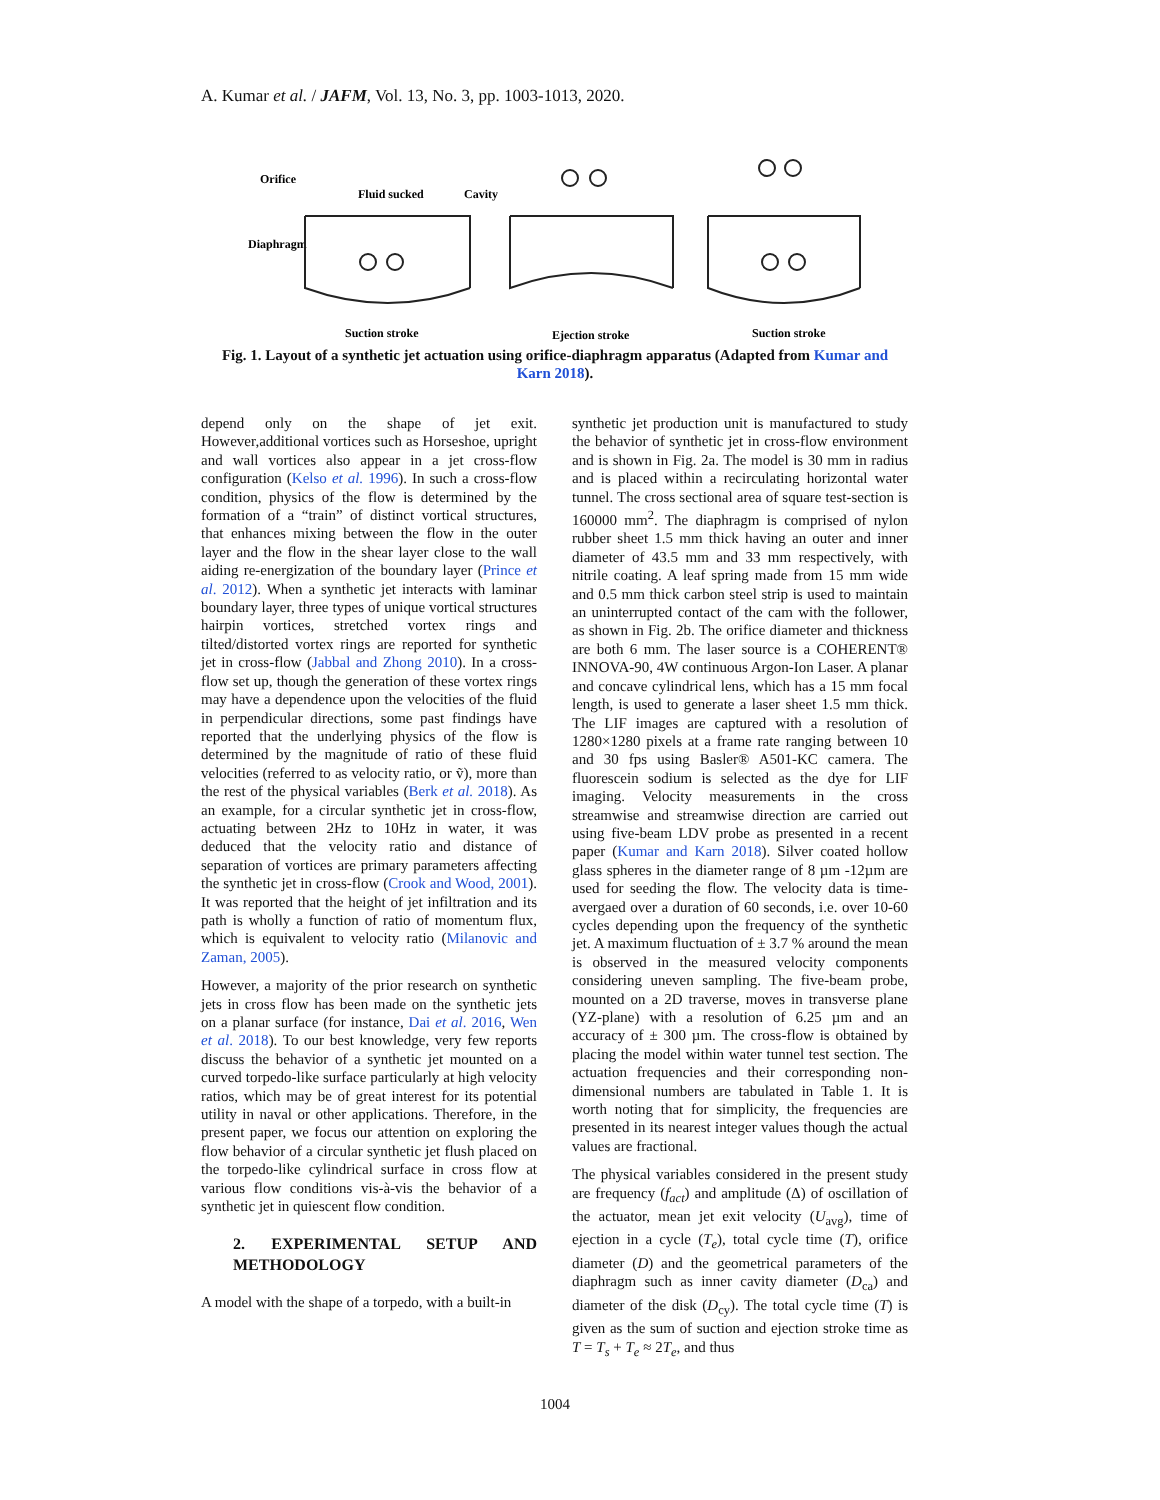A. Kumar et al. / JAFM, Vol. 13, No. 3, pp. 1003-1013, 2020.
Orifice
Fluid sucked
Cavity
Diaphragm
Suction stroke
Ejection stroke
Suction stroke
Fig. 1. Layout of a synthetic jet actuation using orifice-diaphragm apparatus (Adapted from Kumar and Karn 2018).
depend only on the shape of jet exit. However,additional vortices such as Horseshoe, upright and wall vortices also appear in a jet cross-flow configuration (Kelso et al. 1996). In such a cross-flow condition, physics of the flow is determined by the formation of a “train” of distinct vortical structures, that enhances mixing between the flow in the outer layer and the flow in the shear layer close to the wall aiding re-energization of the boundary layer (Prince et al. 2012). When a synthetic jet interacts with laminar boundary layer, three types of unique vortical structures hairpin vortices, stretched vortex rings and tilted/distorted vortex rings are reported for synthetic jet in cross-flow (Jabbal and Zhong 2010). In a cross-flow set up, though the generation of these vortex rings may have a dependence upon the velocities of the fluid in perpendicular directions, some past findings have reported that the underlying physics of the flow is determined by the magnitude of ratio of these fluid velocities (referred to as velocity ratio, or ṽ), more than the rest of the physical variables (Berk et al. 2018). As an example, for a circular synthetic jet in cross-flow, actuating between 2Hz to 10Hz in water, it was deduced that the velocity ratio and distance of separation of vortices are primary parameters affecting the synthetic jet in cross-flow (Crook and Wood, 2001). It was reported that the height of jet infiltration and its path is wholly a function of ratio of momentum flux, which is equivalent to velocity ratio (Milanovic and Zaman, 2005).
However, a majority of the prior research on synthetic jets in cross flow has been made on the synthetic jets on a planar surface (for instance, Dai et al. 2016, Wen et al. 2018). To our best knowledge, very few reports discuss the behavior of a synthetic jet mounted on a curved torpedo-like surface particularly at high velocity ratios, which may be of great interest for its potential utility in naval or other applications. Therefore, in the present paper, we focus our attention on exploring the flow behavior of a circular synthetic jet flush placed on the torpedo-like cylindrical surface in cross flow at various flow conditions vis-à-vis the behavior of a synthetic jet in quiescent flow condition.
2. EXPERIMENTAL SETUP AND METHODOLOGY
A model with the shape of a torpedo, with a built-in
synthetic jet production unit is manufactured to study the behavior of synthetic jet in cross-flow environment and is shown in Fig. 2a. The model is 30 mm in radius and is placed within a recirculating horizontal water tunnel. The cross sectional area of square test-section is 160000 mm<sup>2</sup>. The diaphragm is comprised of nylon rubber sheet 1.5 mm thick having an outer and inner diameter of 43.5 mm and 33 mm respectively, with nitrile coating. A leaf spring made from 15 mm wide and 0.5 mm thick carbon steel strip is used to maintain an uninterrupted contact of the cam with the follower, as shown in Fig. 2b. The orifice diameter and thickness are both 6 mm. The laser source is a COHERENT® INNOVA-90, 4W continuous Argon-Ion Laser. A planar and concave cylindrical lens, which has a 15 mm focal length, is used to generate a laser sheet 1.5 mm thick. The LIF images are captured with a resolution of 1280×1280 pixels at a frame rate ranging between 10 and 30 fps using Basler® A501-KC camera. The fluorescein sodium is selected as the dye for LIF imaging. Velocity measurements in the cross streamwise and streamwise direction are carried out using five-beam LDV probe as presented in a recent paper (Kumar and Karn 2018). Silver coated hollow glass spheres in the diameter range of 8 µm -12µm are used for seeding the flow. The velocity data is time-avergaed over a duration of 60 seconds, i.e. over 10-60 cycles depending upon the frequency of the synthetic jet. A maximum fluctuation of ± 3.7 % around the mean is observed in the measured velocity components considering uneven sampling. The five-beam probe, mounted on a 2D traverse, moves in transverse plane (YZ-plane) with a resolution of 6.25 µm and an accuracy of ± 300 µm. The cross-flow is obtained by placing the model within water tunnel test section. The actuation frequencies and their corresponding non-dimensional numbers are tabulated in Table 1. It is worth noting that for simplicity, the frequencies are presented in its nearest integer values though the actual values are fractional.
The physical variables considered in the present study are frequency (f<sub>act</sub>) and amplitude (Δ) of oscillation of the actuator, mean jet exit velocity (U<sub>avg</sub>), time of ejection in a cycle (T<sub>e</sub>), total cycle time (T), orifice diameter (D) and the geometrical parameters of the diaphragm such as inner cavity diameter (D<sub>ca</sub>) and diameter of the disk (D<sub>cy</sub>). The total cycle time (T) is given as the sum of suction and ejection stroke time as T = T<sub>s</sub> + T<sub>e</sub> ≈ 2T<sub>e</sub>, and thus
1004